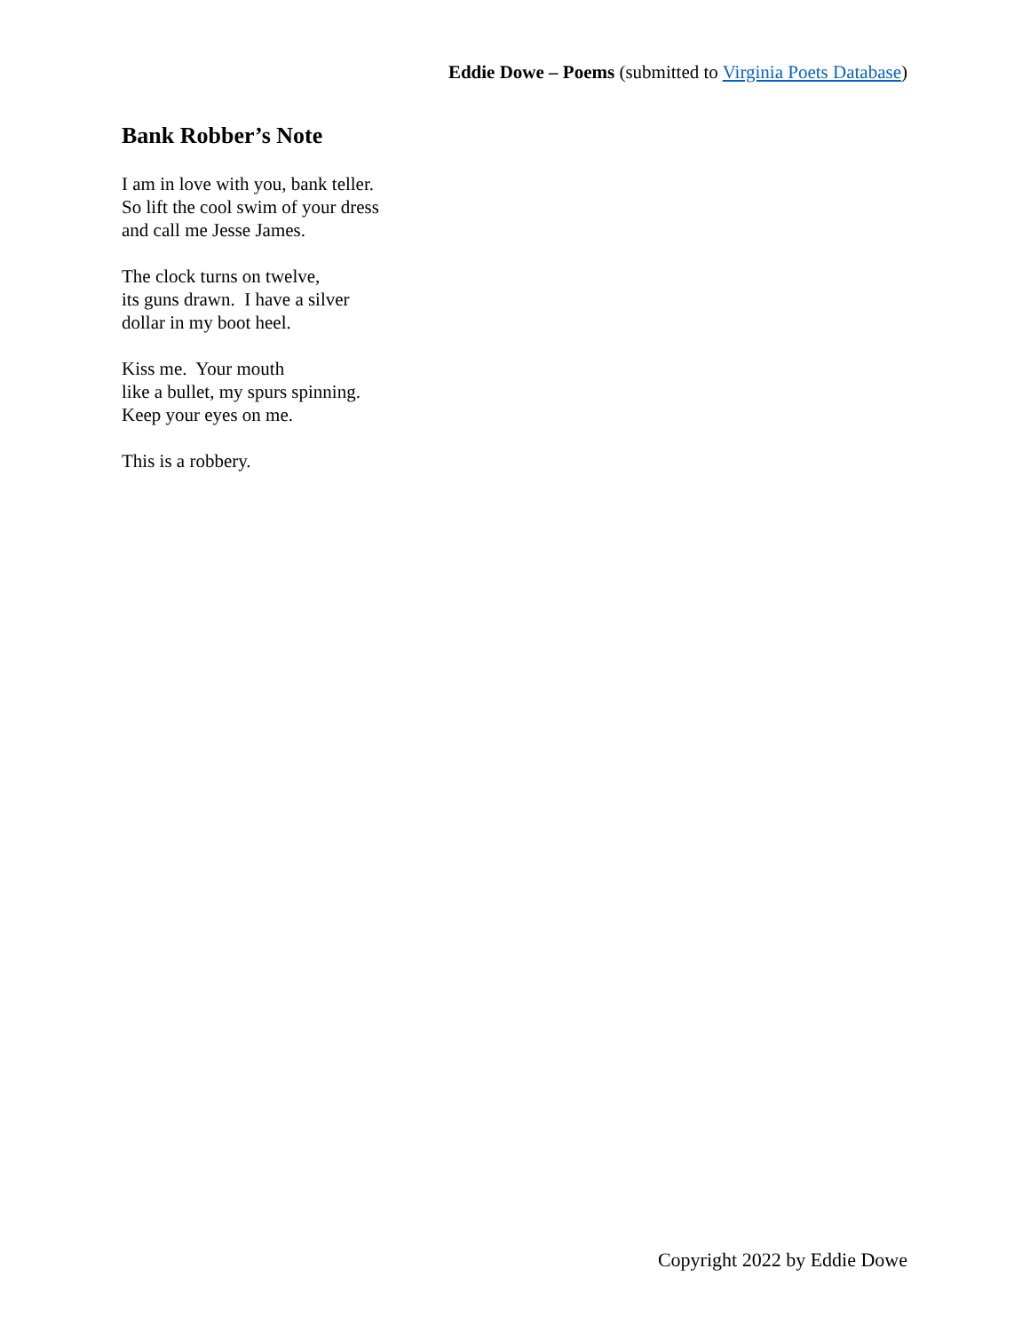Eddie Dowe – Poems (submitted to Virginia Poets Database)
Bank Robber’s Note
I am in love with you, bank teller.
So lift the cool swim of your dress
and call me Jesse James.
The clock turns on twelve,
its guns drawn. I have a silver
dollar in my boot heel.
Kiss me. Your mouth
like a bullet, my spurs spinning.
Keep your eyes on me.
This is a robbery.
Copyright 2022 by Eddie Dowe